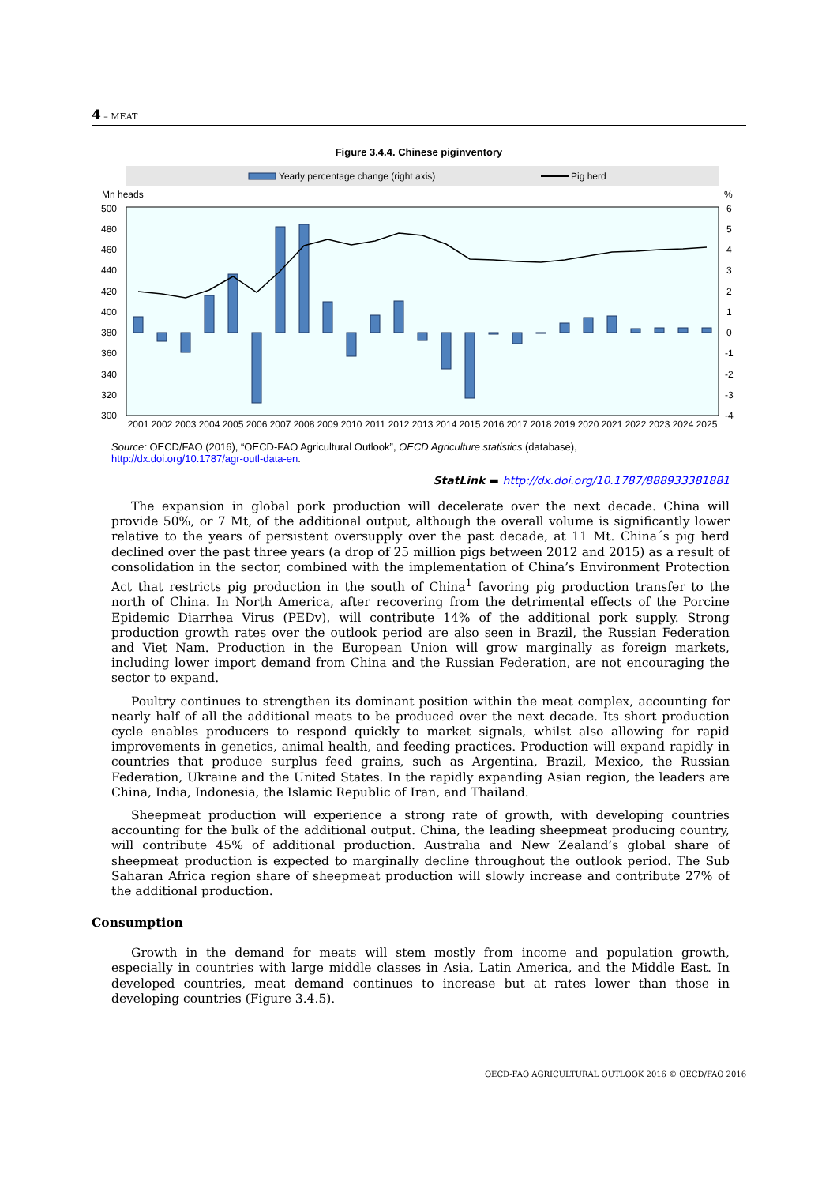4 – MEAT
Figure 3.4.4. Chinese piginventory
Yearly percentage change (right axis)
Pig herd
Mn heads
%
500
480
460
440
420
400
380
360
340
320
300
6
5
4
3
2
1
0
-1
-2
-3
-4
2001
2002
2003
2004
2005
2006
2007
2008
2009
2010
2011
2012
2013
2014
2015
2016
2017
2018
2019
2020
2021
2022
2023
2024
2025
Source: OECD/FAO (2016), “OECD-FAO Agricultural Outlook”, OECD Agriculture statistics (database),
http://dx.doi.org/10.1787/agr-outl-data-en.
StatLink ▬ http://dx.doi.org/10.1787/888933381881
The expansion in global pork production will decelerate over the next decade. China will provide 50%, or 7 Mt, of the additional output, although the overall volume is significantly lower relative to the years of persistent oversupply over the past decade, at 11 Mt. China´s pig herd declined over the past three years (a drop of 25 million pigs between 2012 and 2015) as a result of consolidation in the sector, combined with the implementation of China’s Environment Protection Act that restricts pig production in the south of China<sup>1</sup> favoring pig production transfer to the north of China. In North America, after recovering from the detrimental effects of the Porcine Epidemic Diarrhea Virus (PEDv), will contribute 14% of the additional pork supply. Strong production growth rates over the outlook period are also seen in Brazil, the Russian Federation and Viet Nam. Production in the European Union will grow marginally as foreign markets, including lower import demand from China and the Russian Federation, are not encouraging the sector to expand.
Poultry continues to strengthen its dominant position within the meat complex, accounting for nearly half of all the additional meats to be produced over the next decade. Its short production cycle enables producers to respond quickly to market signals, whilst also allowing for rapid improvements in genetics, animal health, and feeding practices. Production will expand rapidly in countries that produce surplus feed grains, such as Argentina, Brazil, Mexico, the Russian Federation, Ukraine and the United States. In the rapidly expanding Asian region, the leaders are China, India, Indonesia, the Islamic Republic of Iran, and Thailand.
Sheepmeat production will experience a strong rate of growth, with developing countries accounting for the bulk of the additional output. China, the leading sheepmeat producing country, will contribute 45% of additional production. Australia and New Zealand’s global share of sheepmeat production is expected to marginally decline throughout the outlook period. The Sub Saharan Africa region share of sheepmeat production will slowly increase and contribute 27% of the additional production.
Consumption
Growth in the demand for meats will stem mostly from income and population growth, especially in countries with large middle classes in Asia, Latin America, and the Middle East. In developed countries, meat demand continues to increase but at rates lower than those in developing countries (Figure 3.4.5).
OECD-FAO AGRICULTURAL OUTLOOK 2016 © OECD/FAO 2016